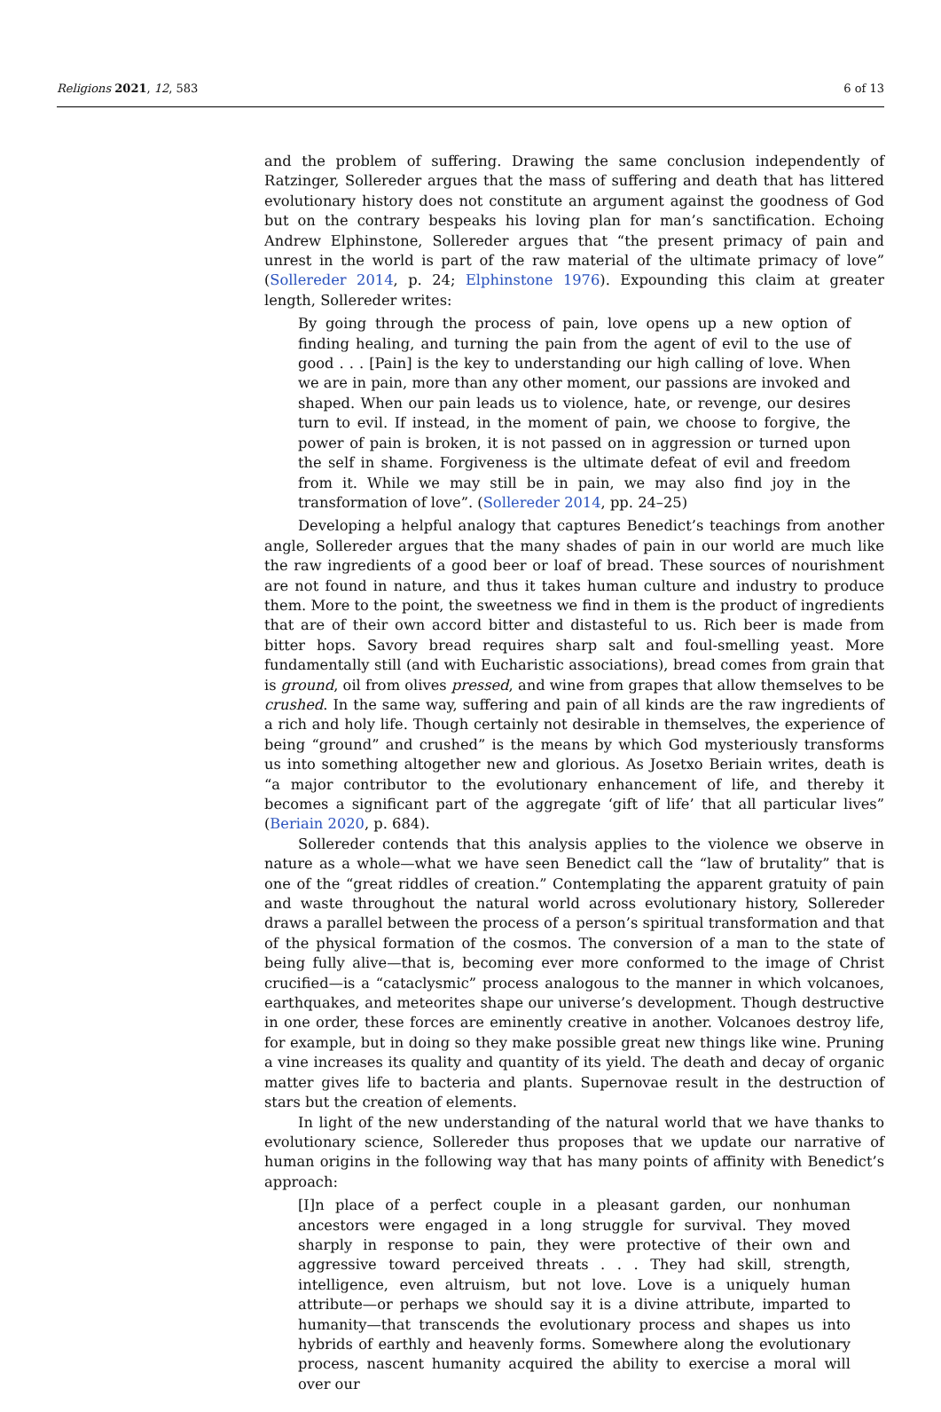Religions 2021, 12, 583 6 of 13
and the problem of suffering. Drawing the same conclusion independently of Ratzinger, Sollereder argues that the mass of suffering and death that has littered evolutionary history does not constitute an argument against the goodness of God but on the contrary bespeaks his loving plan for man’s sanctification. Echoing Andrew Elphinstone, Sollereder argues that “the present primacy of pain and unrest in the world is part of the raw material of the ultimate primacy of love” (Sollereder 2014, p. 24; Elphinstone 1976). Expounding this claim at greater length, Sollereder writes:
By going through the process of pain, love opens up a new option of finding healing, and turning the pain from the agent of evil to the use of good . . . [Pain] is the key to understanding our high calling of love. When we are in pain, more than any other moment, our passions are invoked and shaped. When our pain leads us to violence, hate, or revenge, our desires turn to evil. If instead, in the moment of pain, we choose to forgive, the power of pain is broken, it is not passed on in aggression or turned upon the self in shame. Forgiveness is the ultimate defeat of evil and freedom from it. While we may still be in pain, we may also find joy in the transformation of love”. (Sollereder 2014, pp. 24–25)
Developing a helpful analogy that captures Benedict’s teachings from another angle, Sollereder argues that the many shades of pain in our world are much like the raw ingredients of a good beer or loaf of bread. These sources of nourishment are not found in nature, and thus it takes human culture and industry to produce them. More to the point, the sweetness we find in them is the product of ingredients that are of their own accord bitter and distasteful to us. Rich beer is made from bitter hops. Savory bread requires sharp salt and foul-smelling yeast. More fundamentally still (and with Eucharistic associations), bread comes from grain that is ground, oil from olives pressed, and wine from grapes that allow themselves to be crushed. In the same way, suffering and pain of all kinds are the raw ingredients of a rich and holy life. Though certainly not desirable in themselves, the experience of being “ground” and crushed” is the means by which God mysteriously transforms us into something altogether new and glorious. As Josetxo Beriain writes, death is “a major contributor to the evolutionary enhancement of life, and thereby it becomes a significant part of the aggregate ‘gift of life’ that all particular lives” (Beriain 2020, p. 684).
Sollereder contends that this analysis applies to the violence we observe in nature as a whole—what we have seen Benedict call the “law of brutality” that is one of the “great riddles of creation.” Contemplating the apparent gratuity of pain and waste throughout the natural world across evolutionary history, Sollereder draws a parallel between the process of a person’s spiritual transformation and that of the physical formation of the cosmos. The conversion of a man to the state of being fully alive—that is, becoming ever more conformed to the image of Christ crucified—is a “cataclysmic” process analogous to the manner in which volcanoes, earthquakes, and meteorites shape our universe’s development. Though destructive in one order, these forces are eminently creative in another. Volcanoes destroy life, for example, but in doing so they make possible great new things like wine. Pruning a vine increases its quality and quantity of its yield. The death and decay of organic matter gives life to bacteria and plants. Supernovae result in the destruction of stars but the creation of elements.
In light of the new understanding of the natural world that we have thanks to evolutionary science, Sollereder thus proposes that we update our narrative of human origins in the following way that has many points of affinity with Benedict’s approach:
[I]n place of a perfect couple in a pleasant garden, our nonhuman ancestors were engaged in a long struggle for survival. They moved sharply in response to pain, they were protective of their own and aggressive toward perceived threats . . . They had skill, strength, intelligence, even altruism, but not love. Love is a uniquely human attribute—or perhaps we should say it is a divine attribute, imparted to humanity—that transcends the evolutionary process and shapes us into hybrids of earthly and heavenly forms. Somewhere along the evolutionary process, nascent humanity acquired the ability to exercise a moral will over our